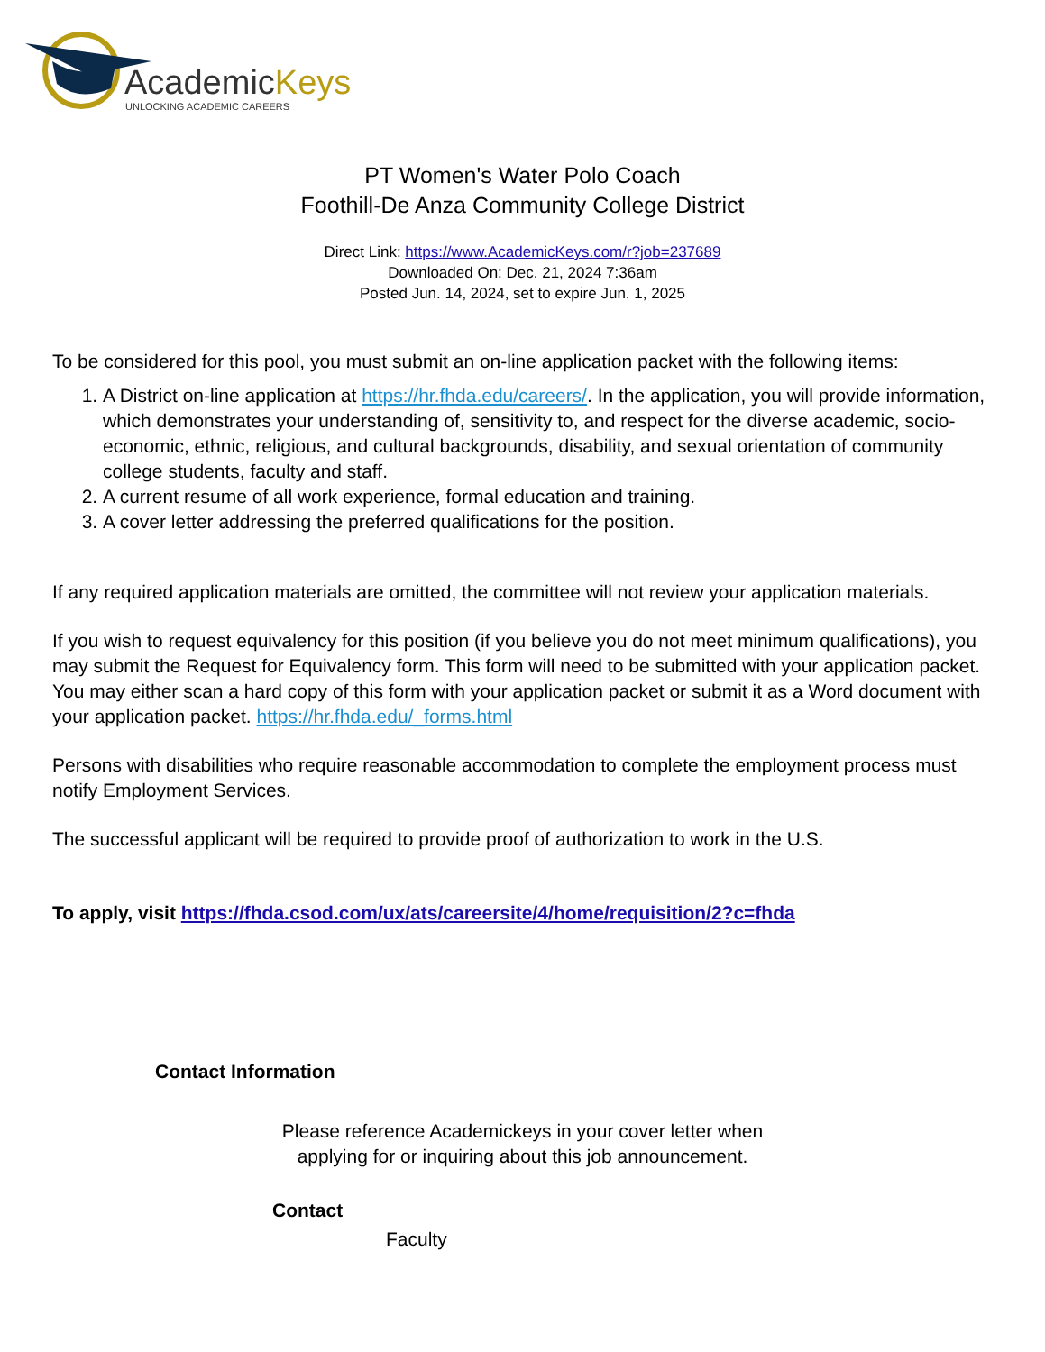AcademicKeys
UNLOCKING ACADEMIC CAREERS
PT Women's Water Polo Coach
Foothill-De Anza Community College District
Direct Link: https://www.AcademicKeys.com/r?job=237689
Downloaded On: Dec. 21, 2024 7:36am
Posted Jun. 14, 2024, set to expire Jun. 1, 2025
To be considered for this pool, you must submit an on-line application packet with the following items:
1. A District on-line application at https://hr.fhda.edu/careers/. In the application, you will provide information, which demonstrates your understanding of, sensitivity to, and respect for the diverse academic, socio-economic, ethnic, religious, and cultural backgrounds, disability, and sexual orientation of community college students, faculty and staff.
2. A current resume of all work experience, formal education and training.
3. A cover letter addressing the preferred qualifications for the position.
If any required application materials are omitted, the committee will not review your application materials.
If you wish to request equivalency for this position (if you believe you do not meet minimum qualifications), you may submit the Request for Equivalency form. This form will need to be submitted with your application packet. You may either scan a hard copy of this form with your application packet or submit it as a Word document with your application packet. https://hr.fhda.edu/_forms.html
Persons with disabilities who require reasonable accommodation to complete the employment process must notify Employment Services.
The successful applicant will be required to provide proof of authorization to work in the U.S.
To apply, visit https://fhda.csod.com/ux/ats/careersite/4/home/requisition/2?c=fhda
Contact Information
Please reference Academickeys in your cover letter when
applying for or inquiring about this job announcement.
Contact
Faculty